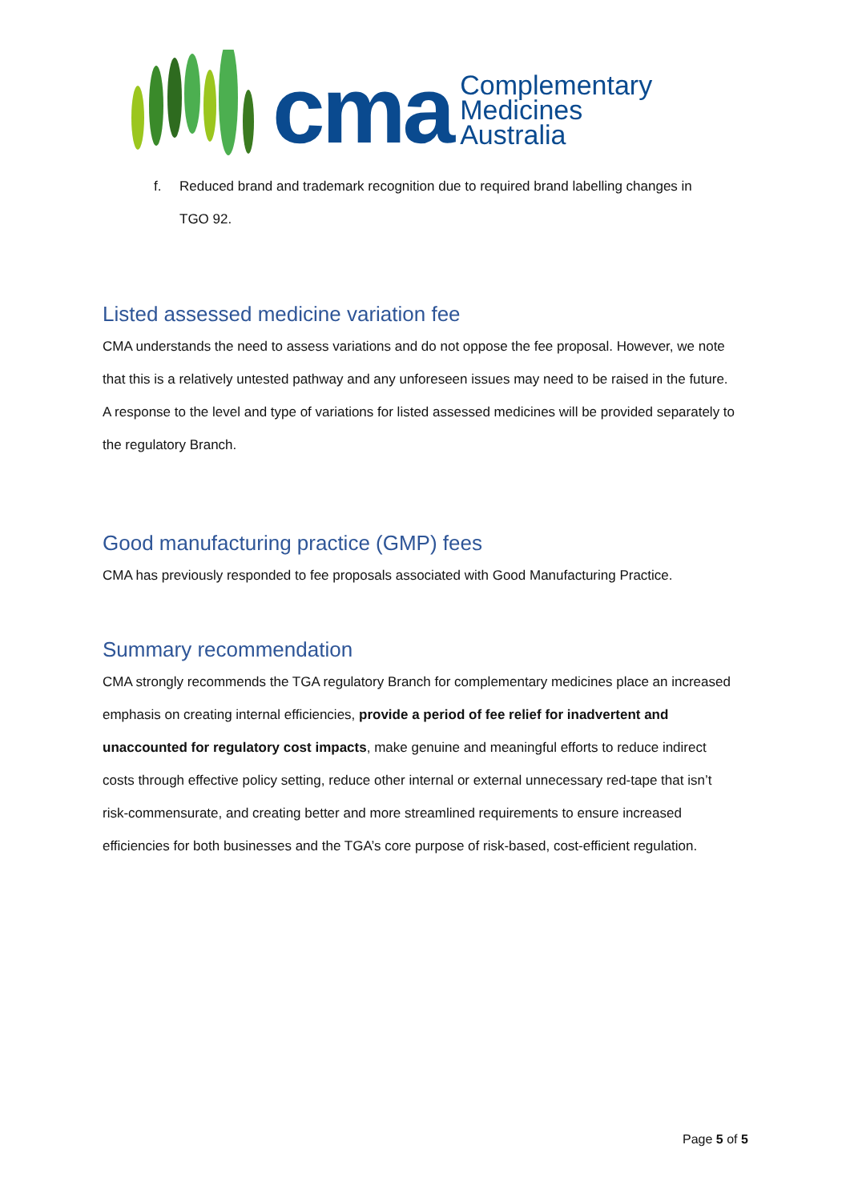cma
Complementary
Medicines
Australia
f. Reduced brand and trademark recognition due to required brand labelling changes in
TGO 92.
Listed assessed medicine variation fee
CMA understands the need to assess variations and do not oppose the fee proposal. However, we note that this is a relatively untested pathway and any unforeseen issues may need to be raised in the future. A response to the level and type of variations for listed assessed medicines will be provided separately to the regulatory Branch.
Good manufacturing practice (GMP) fees
CMA has previously responded to fee proposals associated with Good Manufacturing Practice.
Summary recommendation
CMA strongly recommends the TGA regulatory Branch for complementary medicines place an increased emphasis on creating internal efficiencies, provide a period of fee relief for inadvertent and unaccounted for regulatory cost impacts, make genuine and meaningful efforts to reduce indirect costs through effective policy setting, reduce other internal or external unnecessary red-tape that isn’t risk-commensurate, and creating better and more streamlined requirements to ensure increased efficiencies for both businesses and the TGA’s core purpose of risk-based, cost-efficient regulation.
Page 5 of 5